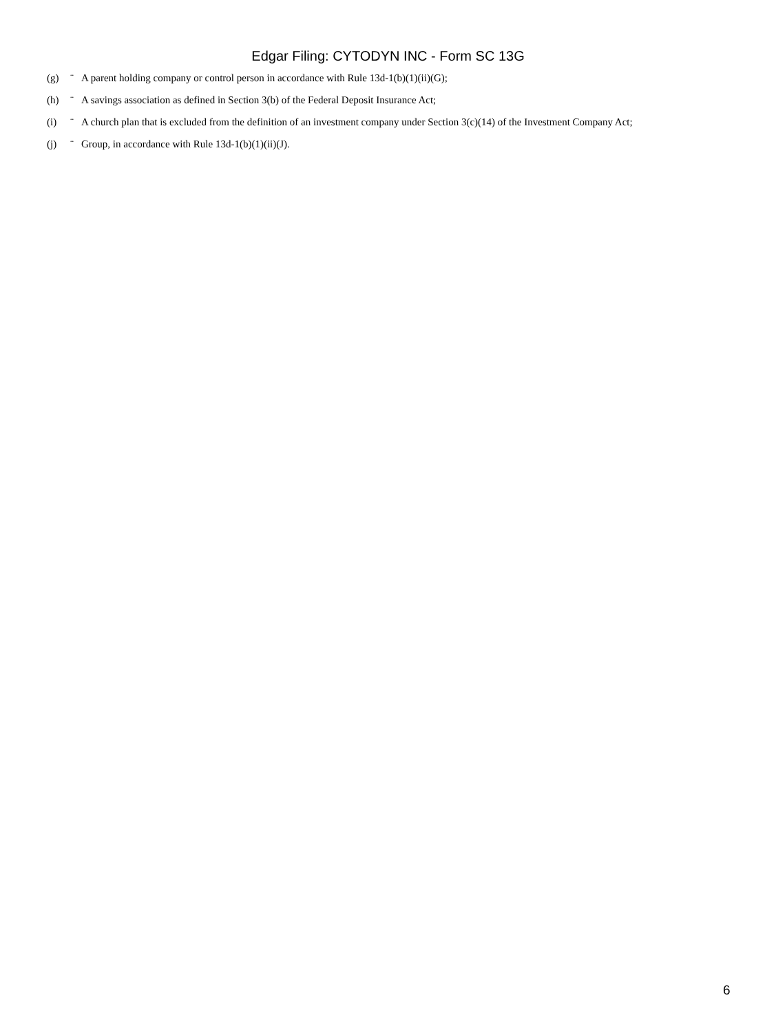Edgar Filing: CYTODYN INC - Form SC 13G
(g) ¨ A parent holding company or control person in accordance with Rule 13d-1(b)(1)(ii)(G);
(h) ¨ A savings association as defined in Section 3(b) of the Federal Deposit Insurance Act;
(i) ¨ A church plan that is excluded from the definition of an investment company under Section 3(c)(14) of the Investment Company Act;
(j) ¨ Group, in accordance with Rule 13d-1(b)(1)(ii)(J).
6